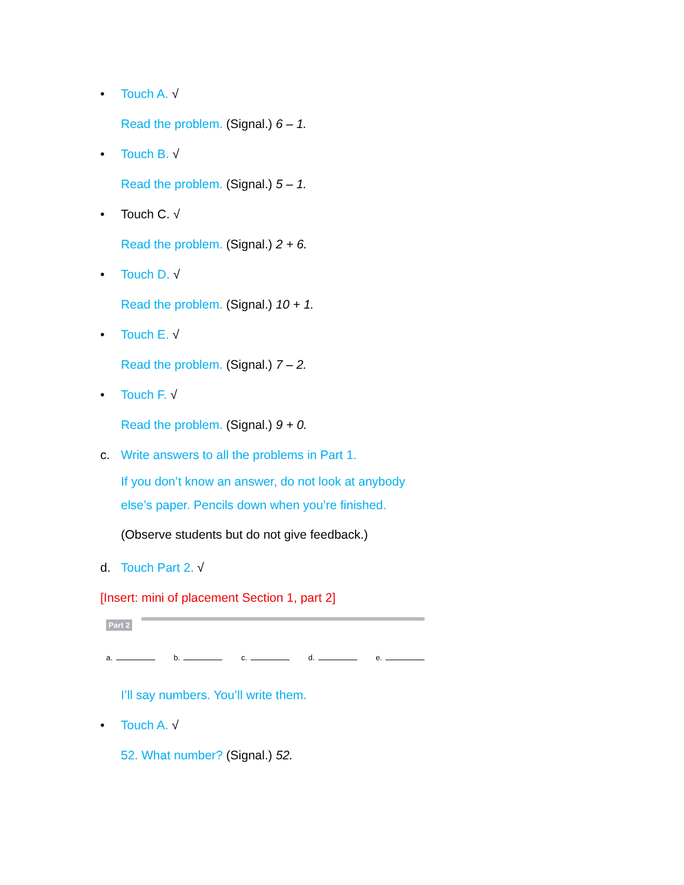• Touch A. √
Read the problem. (Signal.) 6 – 1.
• Touch B. √
Read the problem. (Signal.) 5 – 1.
• Touch C. √
Read the problem. (Signal.) 2 + 6.
• Touch D. √
Read the problem. (Signal.) 10 + 1.
• Touch E. √
Read the problem. (Signal.) 7 – 2.
• Touch F. √
Read the problem. (Signal.) 9 + 0.
c. Write answers to all the problems in Part 1.
If you don’t know an answer, do not look at anybody else’s paper. Pencils down when you’re finished.
(Observe students but do not give feedback.)
d. Touch Part 2. √
[Insert: mini of placement Section 1, part 2]
Part 2
a. b. c. d. e.
I’ll say numbers. You’ll write them.
• Touch A. √
52. What number? (Signal.) 52.